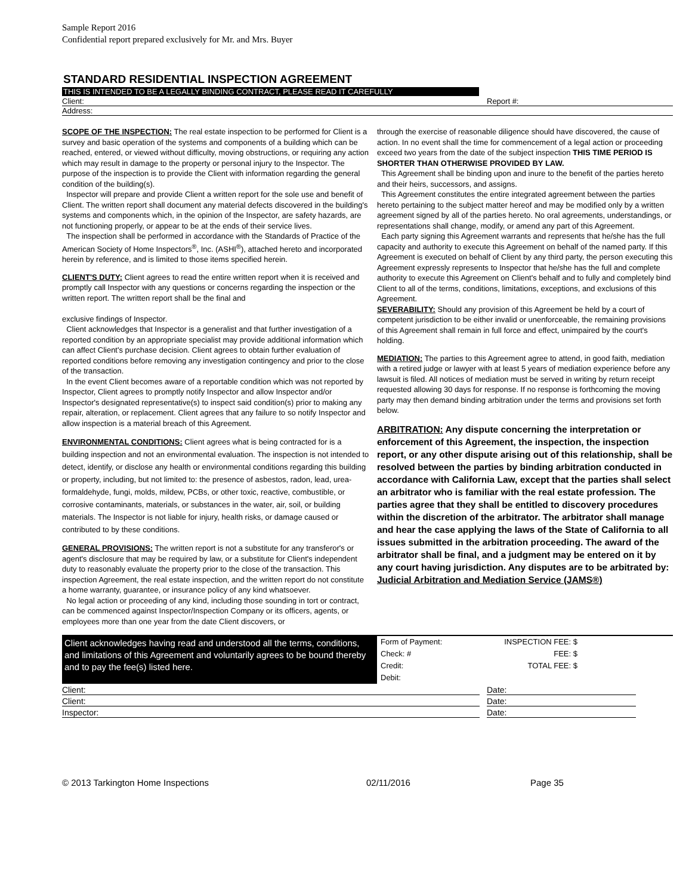Sample Report 2016
Confidential report prepared exclusively for Mr. and Mrs. Buyer
STANDARD RESIDENTIAL INSPECTION AGREEMENT
THIS IS INTENDED TO BE A LEGALLY BINDING CONTRACT, PLEASE READ IT CAREFULLY
Client: Report #:
Address:
SCOPE OF THE INSPECTION: The real estate inspection to be performed for Client is a survey and basic operation of the systems and components of a building which can be reached, entered, or viewed without difficulty, moving obstructions, or requiring any action which may result in damage to the property or personal injury to the Inspector. The purpose of the inspection is to provide the Client with information regarding the general condition of the building(s).
Inspector will prepare and provide Client a written report for the sole use and benefit of Client. The written report shall document any material defects discovered in the building's systems and components which, in the opinion of the Inspector, are safety hazards, are not functioning properly, or appear to be at the ends of their service lives.
The inspection shall be performed in accordance with the Standards of Practice of the American Society of Home Inspectors<sup>®</sup>, Inc. (ASHI<sup>®</sup>), attached hereto and incorporated herein by reference, and is limited to those items specified herein.
CLIENT'S DUTY: Client agrees to read the entire written report when it is received and promptly call Inspector with any questions or concerns regarding the inspection or the written report. The written report shall be the final and
exclusive findings of Inspector.
Client acknowledges that Inspector is a generalist and that further investigation of a reported condition by an appropriate specialist may provide additional information which can affect Client's purchase decision. Client agrees to obtain further evaluation of reported conditions before removing any investigation contingency and prior to the close of the transaction.
In the event Client becomes aware of a reportable condition which was not reported by Inspector, Client agrees to promptly notify Inspector and allow Inspector and/or Inspector's designated representative(s) to inspect said condition(s) prior to making any repair, alteration, or replacement. Client agrees that any failure to so notify Inspector and allow inspection is a material breach of this Agreement.
ENVIRONMENTAL CONDITIONS: Client agrees what is being contracted for is a building inspection and not an environmental evaluation. The inspection is not intended to detect, identify, or disclose any health or environmental conditions regarding this building or property, including, but not limited to: the presence of asbestos, radon, lead, urea-formaldehyde, fungi, molds, mildew, PCBs, or other toxic, reactive, combustible, or corrosive contaminants, materials, or substances in the water, air, soil, or building materials. The Inspector is not liable for injury, health risks, or damage caused or contributed to by these conditions.
GENERAL PROVISIONS: The written report is not a substitute for any transferor's or agent's disclosure that may be required by law, or a substitute for Client's independent duty to reasonably evaluate the property prior to the close of the transaction. This inspection Agreement, the real estate inspection, and the written report do not constitute a home warranty, guarantee, or insurance policy of any kind whatsoever.
No legal action or proceeding of any kind, including those sounding in tort or contract, can be commenced against Inspector/Inspection Company or its officers, agents, or employees more than one year from the date Client discovers, or
through the exercise of reasonable diligence should have discovered, the cause of action. In no event shall the time for commencement of a legal action or proceeding exceed two years from the date of the subject inspection THIS TIME PERIOD IS SHORTER THAN OTHERWISE PROVIDED BY LAW.
This Agreement shall be binding upon and inure to the benefit of the parties hereto and their heirs, successors, and assigns.
This Agreement constitutes the entire integrated agreement between the parties hereto pertaining to the subject matter hereof and may be modified only by a written agreement signed by all of the parties hereto. No oral agreements, understandings, or representations shall change, modify, or amend any part of this Agreement.
Each party signing this Agreement warrants and represents that he/she has the full capacity and authority to execute this Agreement on behalf of the named party. If this Agreement is executed on behalf of Client by any third party, the person executing this Agreement expressly represents to Inspector that he/she has the full and complete authority to execute this Agreement on Client's behalf and to fully and completely bind Client to all of the terms, conditions, limitations, exceptions, and exclusions of this Agreement.
SEVERABILITY: Should any provision of this Agreement be held by a court of competent jurisdiction to be either invalid or unenforceable, the remaining provisions of this Agreement shall remain in full force and effect, unimpaired by the court's holding.
MEDIATION: The parties to this Agreement agree to attend, in good faith, mediation with a retired judge or lawyer with at least 5 years of mediation experience before any lawsuit is filed. All notices of mediation must be served in writing by return receipt requested allowing 30 days for response. If no response is forthcoming the moving party may then demand binding arbitration under the terms and provisions set forth below.
ARBITRATION: Any dispute concerning the interpretation or enforcement of this Agreement, the inspection, the inspection report, or any other dispute arising out of this relationship, shall be resolved between the parties by binding arbitration conducted in accordance with California Law, except that the parties shall select an arbitrator who is familiar with the real estate profession. The parties agree that they shall be entitled to discovery procedures within the discretion of the arbitrator. The arbitrator shall manage and hear the case applying the laws of the State of California to all issues submitted in the arbitration proceeding. The award of the arbitrator shall be final, and a judgment may be entered on it by any court having jurisdiction. Any disputes are to be arbitrated by:
Judicial Arbitration and Mediation Service (JAMS®)
Client acknowledges having read and understood all the terms, conditions, and limitations of this Agreement and voluntarily agrees to be bound thereby and to pay the fee(s) listed here.
Form of Payment:
Check: #
Credit:
Debit:
INSPECTION FEE: $
FEE: $
TOTAL FEE: $
Client: Date:
Client: Date:
Inspector: Date:
© 2013 Tarkington Home Inspections 02/11/2016 Page 35